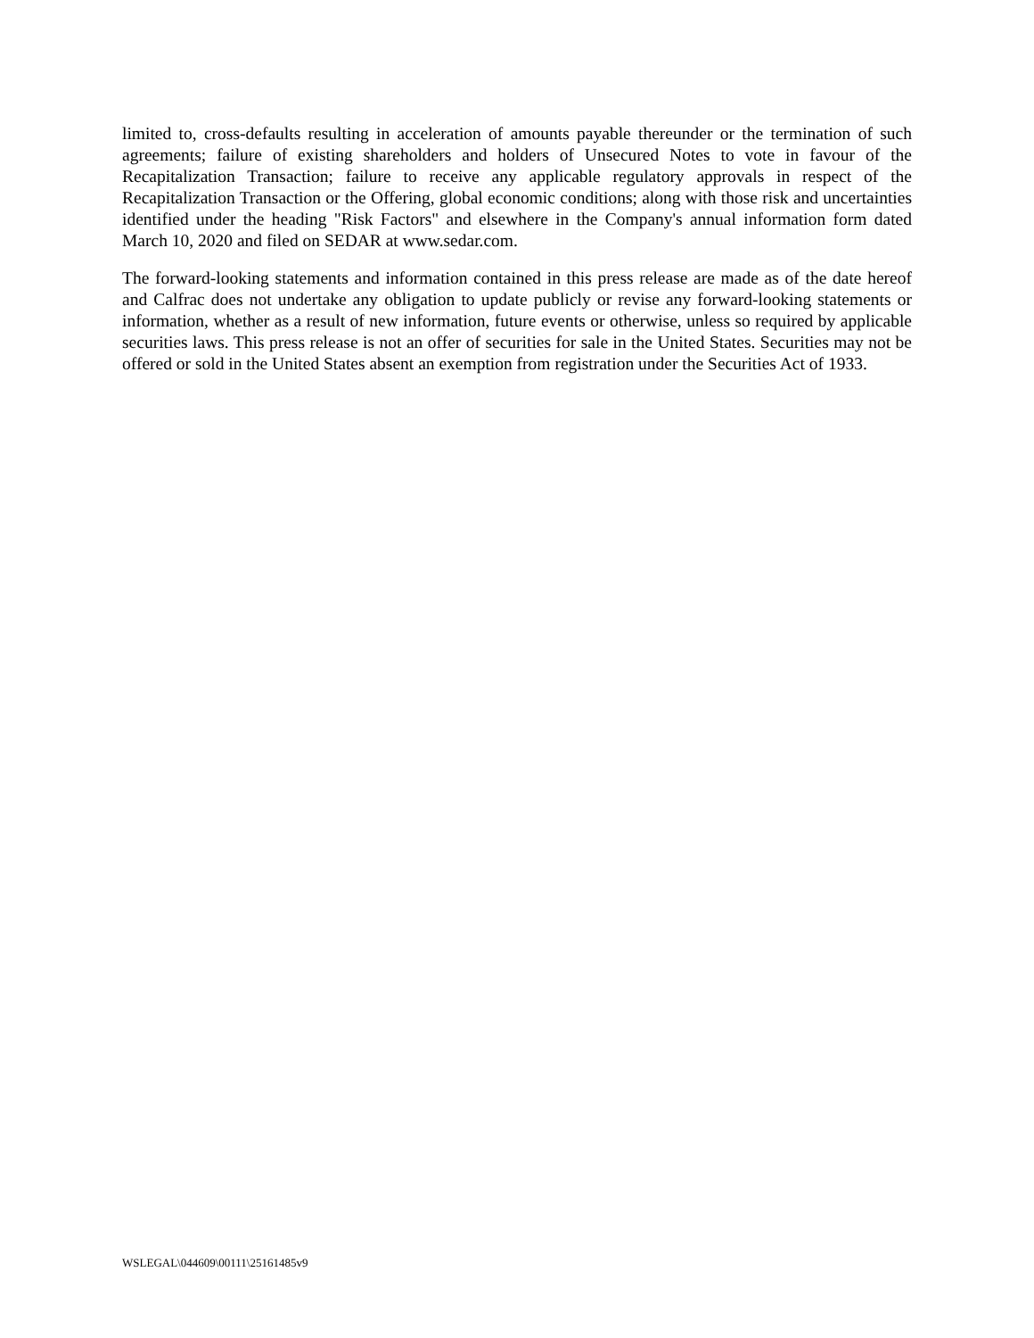limited to, cross-defaults resulting in acceleration of amounts payable thereunder or the termination of such agreements; failure of existing shareholders and holders of Unsecured Notes to vote in favour of the Recapitalization Transaction; failure to receive any applicable regulatory approvals in respect of the Recapitalization Transaction or the Offering, global economic conditions; along with those risk and uncertainties identified under the heading "Risk Factors" and elsewhere in the Company's annual information form dated March 10, 2020 and filed on SEDAR at www.sedar.com.
The forward-looking statements and information contained in this press release are made as of the date hereof and Calfrac does not undertake any obligation to update publicly or revise any forward-looking statements or information, whether as a result of new information, future events or otherwise, unless so required by applicable securities laws. This press release is not an offer of securities for sale in the United States. Securities may not be offered or sold in the United States absent an exemption from registration under the Securities Act of 1933.
WSLEGAL\044609\00111\25161485v9